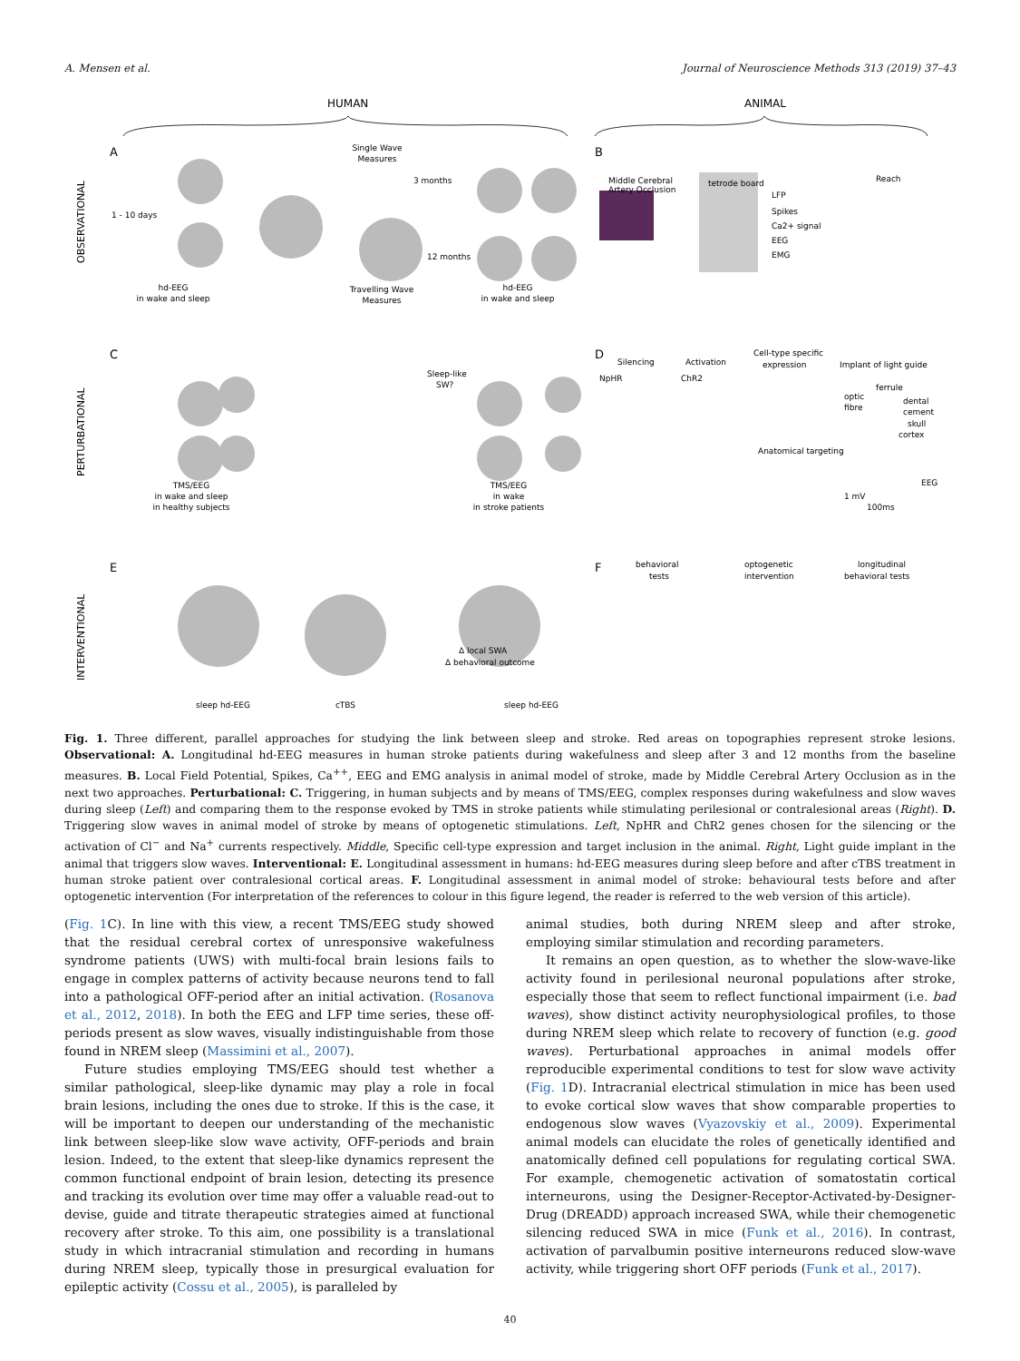A. Mensen et al. Journal of Neuroscience Methods 313 (2019) 37–43
HUMAN
ANIMAL
OBSERVATIONAL
PERTURBATIONAL
INTERVENTIONAL
A
B
C
D
E
F
hd-EEG
in wake and sleep
hd-EEG
in wake and sleep
Single Wave
Measures
Travelling Wave
Measures
1 - 10 days
3 months
12 months
Middle Cerebral
Artery Occlusion
tetrode board
LFP
Spikes
Ca2+ signal
EEG
EMG
Reach
Sleep-like
SW?
TMS/EEG
in wake and sleep
in healthy subjects
TMS/EEG
in wake
in stroke patients
Silencing
Activation
Cell-type specific
expression
Implant of light guide
NpHR
ChR2
Anatomical targeting
ferrule
optic
fibre
dental
cement
skull
cortex
EEG
1 mV
100ms
sleep hd-EEG
cTBS
sleep hd-EEG
Δ local SWA
Δ behavioral outcome
behavioral
tests
optogenetic
intervention
longitudinal
behavioral tests
Fig. 1. Three different, parallel approaches for studying the link between sleep and stroke. Red areas on topographies represent stroke lesions. Observational: A. Longitudinal hd-EEG measures in human stroke patients during wakefulness and sleep after 3 and 12 months from the baseline measures. B. Local Field Potential, Spikes, Ca<sup>++</sup>, EEG and EMG analysis in animal model of stroke, made by Middle Cerebral Artery Occlusion as in the next two approaches. Perturbational: C. Triggering, in human subjects and by means of TMS/EEG, complex responses during wakefulness and slow waves during sleep (Left) and comparing them to the response evoked by TMS in stroke patients while stimulating perilesional or contralesional areas (Right). D. Triggering slow waves in animal model of stroke by means of optogenetic stimulations. Left, NpHR and ChR2 genes chosen for the silencing or the activation of Cl<sup>−</sup> and Na<sup>+</sup> currents respectively. Middle, Specific cell-type expression and target inclusion in the animal. Right, Light guide implant in the animal that triggers slow waves. Interventional: E. Longitudinal assessment in humans: hd-EEG measures during sleep before and after cTBS treatment in human stroke patient over contralesional cortical areas. F. Longitudinal assessment in animal model of stroke: behavioural tests before and after optogenetic intervention (For interpretation of the references to colour in this figure legend, the reader is referred to the web version of this article).
(Fig. 1 C). In line with this view, a recent TMS/EEG study showed that the residual cerebral cortex of unresponsive wakefulness syndrome patients (UWS) with multi-focal brain lesions fails to engage in complex patterns of activity because neurons tend to fall into a pathological OFF-period after an initial activation. (Rosanova et al., 2012, 2018). In both the EEG and LFP time series, these off-periods present as slow waves, visually indistinguishable from those found in NREM sleep (Massimini et al., 2007).
Future studies employing TMS/EEG should test whether a similar pathological, sleep-like dynamic may play a role in focal brain lesions, including the ones due to stroke. If this is the case, it will be important to deepen our understanding of the mechanistic link between sleep-like slow wave activity, OFF-periods and brain lesion. Indeed, to the extent that sleep-like dynamics represent the common functional endpoint of brain lesion, detecting its presence and tracking its evolution over time may offer a valuable read-out to devise, guide and titrate therapeutic strategies aimed at functional recovery after stroke. To this aim, one possibility is a translational study in which intracranial stimulation and recording in humans during NREM sleep, typically those in presurgical evaluation for epileptic activity (Cossu et al., 2005), is paralleled by
animal studies, both during NREM sleep and after stroke, employing similar stimulation and recording parameters.
It remains an open question, as to whether the slow-wave-like activity found in perilesional neuronal populations after stroke, especially those that seem to reflect functional impairment (i.e. bad waves), show distinct activity neurophysiological profiles, to those during NREM sleep which relate to recovery of function (e.g. good waves). Perturbational approaches in animal models offer reproducible experimental conditions to test for slow wave activity (Fig. 1 D). Intracranial electrical stimulation in mice has been used to evoke cortical slow waves that show comparable properties to endogenous slow waves (Vyazovskiy et al., 2009). Experimental animal models can elucidate the roles of genetically identified and anatomically defined cell populations for regulating cortical SWA. For example, chemogenetic activation of somatostatin cortical interneurons, using the Designer-Receptor-Activated-by-Designer-Drug (DREADD) approach increased SWA, while their chemogenetic silencing reduced SWA in mice (Funk et al., 2016). In contrast, activation of parvalbumin positive interneurons reduced slow-wave activity, while triggering short OFF periods (Funk et al., 2017).
40